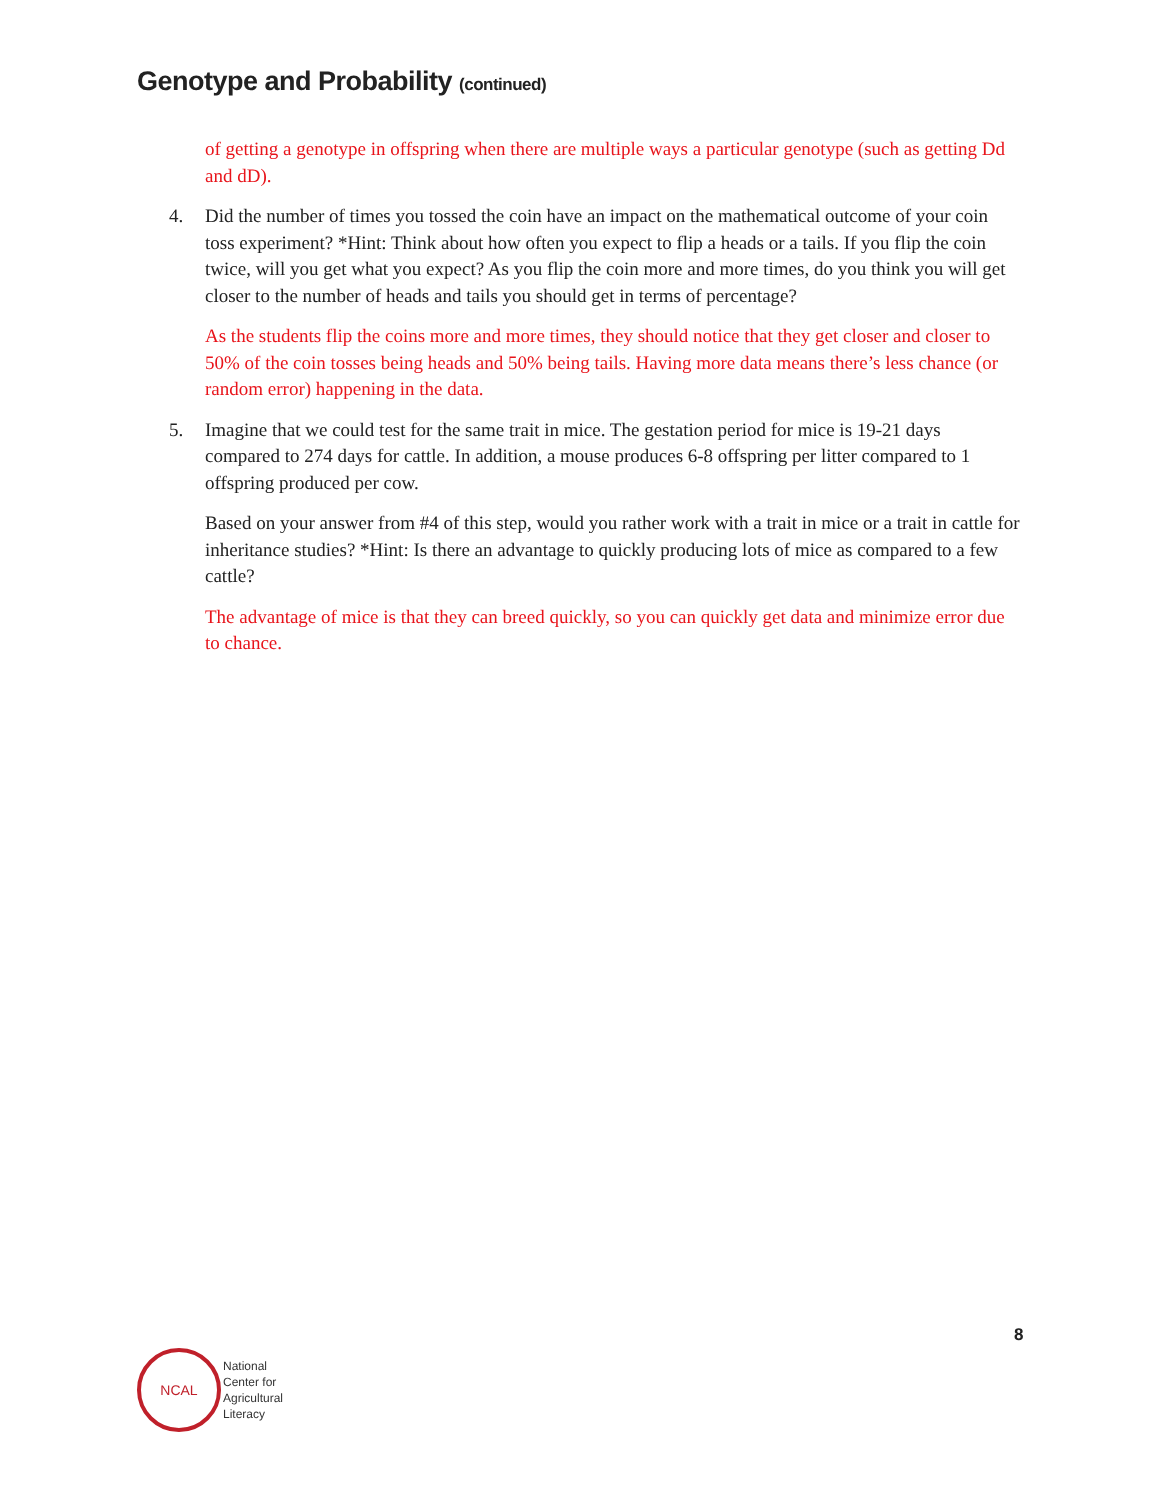Genotype and Probability (continued)
of getting a genotype in offspring when there are multiple ways a particular genotype (such as getting Dd and dD).
4. Did the number of times you tossed the coin have an impact on the mathematical outcome of your coin toss experiment? *Hint: Think about how often you expect to flip a heads or a tails. If you flip the coin twice, will you get what you expect? As you flip the coin more and more times, do you think you will get closer to the number of heads and tails you should get in terms of percentage?
As the students flip the coins more and more times, they should notice that they get closer and closer to 50% of the coin tosses being heads and 50% being tails. Having more data means there’s less chance (or random error) happening in the data.
5. Imagine that we could test for the same trait in mice. The gestation period for mice is 19-21 days compared to 274 days for cattle. In addition, a mouse produces 6-8 offspring per litter compared to 1 offspring produced per cow.
Based on your answer from #4 of this step, would you rather work with a trait in mice or a trait in cattle for inheritance studies? *Hint: Is there an advantage to quickly producing lots of mice as compared to a few cattle?
The advantage of mice is that they can breed quickly, so you can quickly get data and minimize error due to chance.
8
NCAL
National
Center for
Agricultural
Literacy